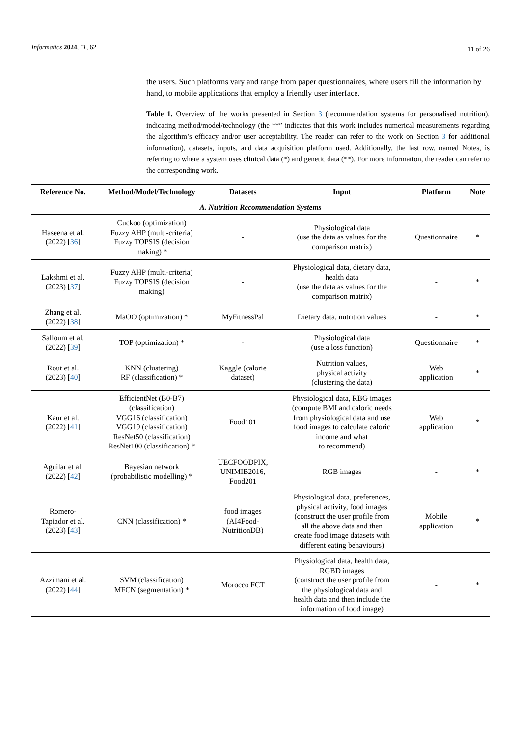Informatics 2024, 11, 62 11 of 26
the users. Such platforms vary and range from paper questionnaires, where users fill the information by hand, to mobile applications that employ a friendly user interface.
Table 1. Overview of the works presented in Section 3 (recommendation systems for personalised nutrition), indicating method/model/technology (the “*” indicates that this work includes numerical measurements regarding the algorithm’s efficacy and/or user acceptability. The reader can refer to the work on Section 3 for additional information), datasets, inputs, and data acquisition platform used. Additionally, the last row, named Notes, is referring to where a system uses clinical data (*) and genetic data (**). For more information, the reader can refer to the corresponding work.
| Reference No. | Method/Model/Technology | Datasets | Input | Platform | Note |
| --- | --- | --- | --- | --- | --- |
| A. Nutrition Recommendation Systems | | | | | |
| Haseena et al. (2022) [ 36 ] | Cuckoo (optimization) Fuzzy AHP (multi-criteria) Fuzzy TOPSIS (decision making) * | - | Physiological data (use the data as values for the comparison matrix) | Questionnaire | * |
| Lakshmi et al. (2023) [ 37 ] | Fuzzy AHP (multi-criteria) Fuzzy TOPSIS (decision making) | - | Physiological data, dietary data, health data (use the data as values for the comparison matrix) | - | * |
| Zhang et al. (2022) [ 38 ] | MaOO (optimization) * | MyFitnessPal | Dietary data, nutrition values | - | * |
| Salloum et al. (2022) [ 39 ] | TOP (optimization) * | - | Physiological data (use a loss function) | Questionnaire | * |
| Rout et al. (2023) [ 40 ] | KNN (clustering) RF (classification) * | Kaggle (calorie dataset) | Nutrition values, physical activity (clustering the data) | Web application | * |
| Kaur et al. (2022) [ 41 ] | EfficientNet (B0-B7) (classification) VGG16 (classification) VGG19 (classification) ResNet50 (classification) ResNet100 (classification) * | Food101 | Physiological data, RBG images (compute BMI and caloric needs from physiological data and use food images to calculate caloric income and what to recommend) | Web application | * |
| Aguilar et al. (2022) [ 42 ] | Bayesian network (probabilistic modelling) * | UECFOODPIX, UNIMIB2016, Food201 | RGB images | - | * |
| Romero- Tapiador et al. (2023) [ 43 ] | CNN (classification) * | food images (AI4Food- NutritionDB) | Physiological data, preferences, physical activity, food images (construct the user profile from all the above data and then create food image datasets with different eating behaviours) | Mobile application | * |
| Azzimani et al. (2022) [ 44 ] | SVM (classification) MFCN (segmentation) * | Morocco FCT | Physiological data, health data, RGBD images (construct the user profile from the physiological data and health data and then include the information of food image) | - | * |